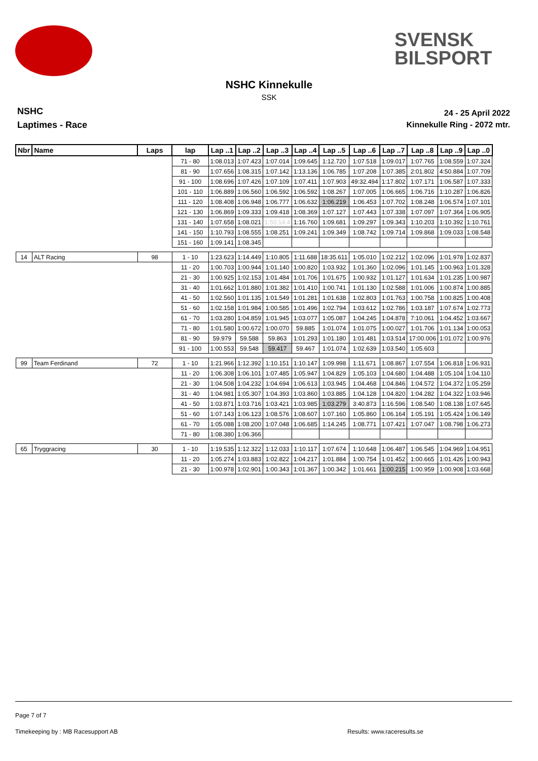SVENSK
BILSPORT
NSHC Kinnekulle
SSK
NSHC
Laptimes - Race
24 - 25 April 2022
Kinnekulle Ring - 2072 mtr.
| Nbr | Name | Laps | lap | Lap ..1 | Lap ..2 | Lap ..3 | Lap ..4 | Lap ..5 | Lap ..6 | Lap ..7 | Lap ..8 | Lap ..9 | Lap ..0 |
| --- | --- | --- | --- | --- | --- | --- | --- | --- | --- | --- | --- | --- | --- |
| | | | 71 - 80 | 1:08.013 | 1:07.423 | 1:07.014 | 1:09.645 | 1:12.720 | 1:07.518 | 1:09.017 | 1:07.765 | 1:08.559 | 1:07.324 |
| | | | 81 - 90 | 1:07.656 | 1:08.315 | 1:07.142 | 1:13.136 | 1:06.785 | 1:07.208 | 1:07.385 | 2:01.802 | 4:50.884 | 1:07.709 |
| | | | 91 - 100 | 1:08.696 | 1:07.426 | 1:07.109 | 1:07.411 | 1:07.903 | 49:32.494 | 1:17.802 | 1:07.171 | 1:06.587 | 1:07.333 |
| | | | 101 - 110 | 1:06.889 | 1:06.560 | 1:06.592 | 1:06.592 | 1:08.267 | 1:07.005 | 1:06.665 | 1:06.716 | 1:10.287 | 1:06.826 |
| | | | 111 - 120 | 1:08.408 | 1:06.948 | 1:06.777 | 1:06.632 | 1:06.219 | 1:06.453 | 1:07.702 | 1:08.248 | 1:06.574 | 1:07.101 |
| | | | 121 - 130 | 1:06.869 | 1:09.333 | 1:09.418 | 1:08.369 | 1:07.127 | 1:07.443 | 1:07.338 | 1:07.097 | 1:07.364 | 1:06.905 |
| | | | 131 - 140 | 1:07.658 | 1:08.021 | 1:50:14.4 | 1:16.760 | 1:09.681 | 1:09.297 | 1:09.343 | 1:10.203 | 1:10.392 | 1:10.761 |
| | | | 141 - 150 | 1:10.793 | 1:08.555 | 1:08.251 | 1:09.241 | 1:09.349 | 1:08.742 | 1:09.714 | 1:09.868 | 1:09.033 | 1:08.548 |
| | | | 151 - 160 | 1:09.141 | 1:08.345 | | | | | | | | |
| 14 | ALT Racing | 98 | 1 - 10 | 1:23.623 | 1:14.449 | 1:10.805 | 1:11.688 | 18:35.611 | 1:05.010 | 1:02.212 | 1:02.096 | 1:01.978 | 1:02.837 |
| | | | 11 - 20 | 1:00.703 | 1:00.944 | 1:01.140 | 1:00.820 | 1:03.932 | 1:01.360 | 1:02.096 | 1:01.145 | 1:00.963 | 1:01.328 |
| | | | 21 - 30 | 1:00.925 | 1:02.153 | 1:01.484 | 1:01.706 | 1:01.675 | 1:00.932 | 1:01.127 | 1:01.634 | 1:01.235 | 1:00.987 |
| | | | 31 - 40 | 1:01.662 | 1:01.880 | 1:01.382 | 1:01.410 | 1:00.741 | 1:01.130 | 1:02.588 | 1:01.006 | 1:00.874 | 1:00.885 |
| | | | 41 - 50 | 1:02.560 | 1:01.135 | 1:01.549 | 1:01.281 | 1:01.638 | 1:02.803 | 1:01.763 | 1:00.758 | 1:00.825 | 1:00.408 |
| | | | 51 - 60 | 1:02.158 | 1:01.984 | 1:00.585 | 1:01.496 | 1:02.794 | 1:03.612 | 1:02.786 | 1:03.187 | 1:07.674 | 1:02.773 |
| | | | 61 - 70 | 1:03.280 | 1:04.859 | 1:01.945 | 1:03.077 | 1:05.087 | 1:04.245 | 1:04.878 | 7:10.061 | 1:04.452 | 1:03.667 |
| | | | 71 - 80 | 1:01.580 | 1:00.672 | 1:00.070 | 59.885 | 1:01.074 | 1:01.075 | 1:00.027 | 1:01.706 | 1:01.134 | 1:00.053 |
| | | | 81 - 90 | 59.979 | 59.588 | 59.863 | 1:01.293 | 1:01.180 | 1:01.481 | 1:03.514 | 17:00.006 | 1:01.072 | 1:00.976 |
| | | | 91 - 100 | 1:00.553 | 59.548 | 59.417 | 59.467 | 1:01.074 | 1:02.639 | 1:03.540 | 1:05.603 | | |
| 99 | Team Ferdinand | 72 | 1 - 10 | 1:21.966 | 1:12.392 | 1:10.151 | 1:10.147 | 1:09.998 | 1:11.671 | 1:08.867 | 1:07.554 | 1:06.818 | 1:06.931 |
| | | | 11 - 20 | 1:06.308 | 1:06.101 | 1:07.485 | 1:05.947 | 1:04.829 | 1:05.103 | 1:04.680 | 1:04.488 | 1:05.104 | 1:04.110 |
| | | | 21 - 30 | 1:04.508 | 1:04.232 | 1:04.694 | 1:06.613 | 1:03.945 | 1:04.468 | 1:04.846 | 1:04.572 | 1:04.372 | 1:05.259 |
| | | | 31 - 40 | 1:04.981 | 1:05.307 | 1:04.393 | 1:03.860 | 1:03.885 | 1:04.128 | 1:04.820 | 1:04.282 | 1:04.322 | 1:03.946 |
| | | | 41 - 50 | 1:03.871 | 1:03.716 | 1:03.421 | 1:03.985 | 1:03.279 | 3:40.873 | 1:16.596 | 1:08.540 | 1:08.138 | 1:07.645 |
| | | | 51 - 60 | 1:07.143 | 1:06.123 | 1:08.576 | 1:08.607 | 1:07.160 | 1:05.860 | 1:06.164 | 1:05.191 | 1:05.424 | 1:06.149 |
| | | | 61 - 70 | 1:05.088 | 1:08.200 | 1:07.048 | 1:06.685 | 1:14.245 | 1:08.771 | 1:07.421 | 1:07.047 | 1:08.798 | 1:06.273 |
| | | | 71 - 80 | 1:08.380 | 1:06.366 | | | | | | | | |
| 65 | Tryggracing | 30 | 1 - 10 | 1:19.535 | 1:12.322 | 1:12.033 | 1:10.117 | 1:07.674 | 1:10.648 | 1:06.487 | 1:06.545 | 1:04.969 | 1:04.951 |
| | | | 11 - 20 | 1:05.274 | 1:03.883 | 1:02.822 | 1:04.217 | 1:01.884 | 1:00.754 | 1:01.452 | 1:00.665 | 1:01.426 | 1:00.943 |
| | | | 21 - 30 | 1:00.978 | 1:02.901 | 1:00.343 | 1:01.367 | 1:00.342 | 1:01.661 | 1:00.215 | 1:00.959 | 1:00.908 | 1:03.668 |
Page 7 of 7
Timekeeping by : MB Racesupport AB Results: www.raceresults.se